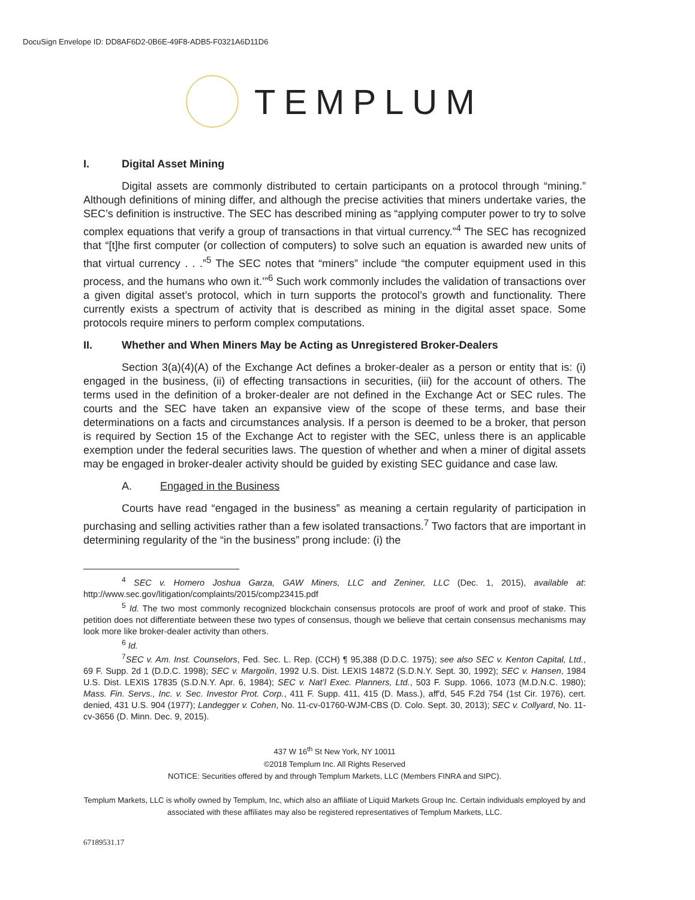DocuSign Envelope ID: DD8AF6D2-0B6E-49F8-ADB5-F0321A6D11D6
TEMPLUM
I. Digital Asset Mining
Digital assets are commonly distributed to certain participants on a protocol through “mining.” Although definitions of mining differ, and although the precise activities that miners undertake varies, the SEC’s definition is instructive. The SEC has described mining as “applying computer power to try to solve complex equations that verify a group of transactions in that virtual currency.”<sup>4</sup> The SEC has recognized that “[t]he first computer (or collection of computers) to solve such an equation is awarded new units of that virtual currency . . .”<sup>5</sup> The SEC notes that “miners” include “the computer equipment used in this process, and the humans who own it.’”<sup>6</sup> Such work commonly includes the validation of transactions over a given digital asset’s protocol, which in turn supports the protocol’s growth and functionality. There currently exists a spectrum of activity that is described as mining in the digital asset space. Some protocols require miners to perform complex computations.
II. Whether and When Miners May be Acting as Unregistered Broker-Dealers
Section 3(a)(4)(A) of the Exchange Act defines a broker-dealer as a person or entity that is: (i) engaged in the business, (ii) of effecting transactions in securities, (iii) for the account of others. The terms used in the definition of a broker-dealer are not defined in the Exchange Act or SEC rules. The courts and the SEC have taken an expansive view of the scope of these terms, and base their determinations on a facts and circumstances analysis. If a person is deemed to be a broker, that person is required by Section 15 of the Exchange Act to register with the SEC, unless there is an applicable exemption under the federal securities laws. The question of whether and when a miner of digital assets may be engaged in broker-dealer activity should be guided by existing SEC guidance and case law.
A. Engaged in the Business
Courts have read “engaged in the business” as meaning a certain regularity of participation in purchasing and selling activities rather than a few isolated transactions.<sup>7</sup> Two factors that are important in determining regularity of the “in the business” prong include: (i) the
<sup>4</sup> SEC v. Homero Joshua Garza, GAW Miners, LLC and Zeniner, LLC (Dec. 1, 2015), available at: http://www.sec.gov/litigation/complaints/2015/comp23415.pdf
<sup>5</sup> Id. The two most commonly recognized blockchain consensus protocols are proof of work and proof of stake. This petition does not differentiate between these two types of consensus, though we believe that certain consensus mechanisms may look more like broker-dealer activity than others.
<sup>6</sup> Id.
<sup>7</sup> SEC v. Am. Inst. Counselors, Fed. Sec. L. Rep. (CCH) ¶ 95,388 (D.D.C. 1975); see also SEC v. Kenton Capital, Ltd., 69 F. Supp. 2d 1 (D.D.C. 1998); SEC v. Margolin, 1992 U.S. Dist. LEXIS 14872 (S.D.N.Y. Sept. 30, 1992); SEC v. Hansen, 1984 U.S. Dist. LEXIS 17835 (S.D.N.Y. Apr. 6, 1984); SEC v. Nat’l Exec. Planners, Ltd., 503 F. Supp. 1066, 1073 (M.D.N.C. 1980); Mass. Fin. Servs., Inc. v. Sec. Investor Prot. Corp., 411 F. Supp. 411, 415 (D. Mass.), aff'd, 545 F.2d 754 (1st Cir. 1976), cert. denied, 431 U.S. 904 (1977); Landegger v. Cohen, No. 11-cv-01760-WJM-CBS (D. Colo. Sept. 30, 2013); SEC v. Collyard, No. 11-cv-3656 (D. Minn. Dec. 9, 2015).
437 W 16<sup>th</sup> St New York, NY 10011
©2018 Templum Inc. All Rights Reserved
NOTICE: Securities offered by and through Templum Markets, LLC (Members FINRA and SIPC).
Templum Markets, LLC is wholly owned by Templum, Inc, which also an affiliate of Liquid Markets Group Inc. Certain individuals employed by and associated with these affiliates may also be registered representatives of Templum Markets, LLC.
67189531.17